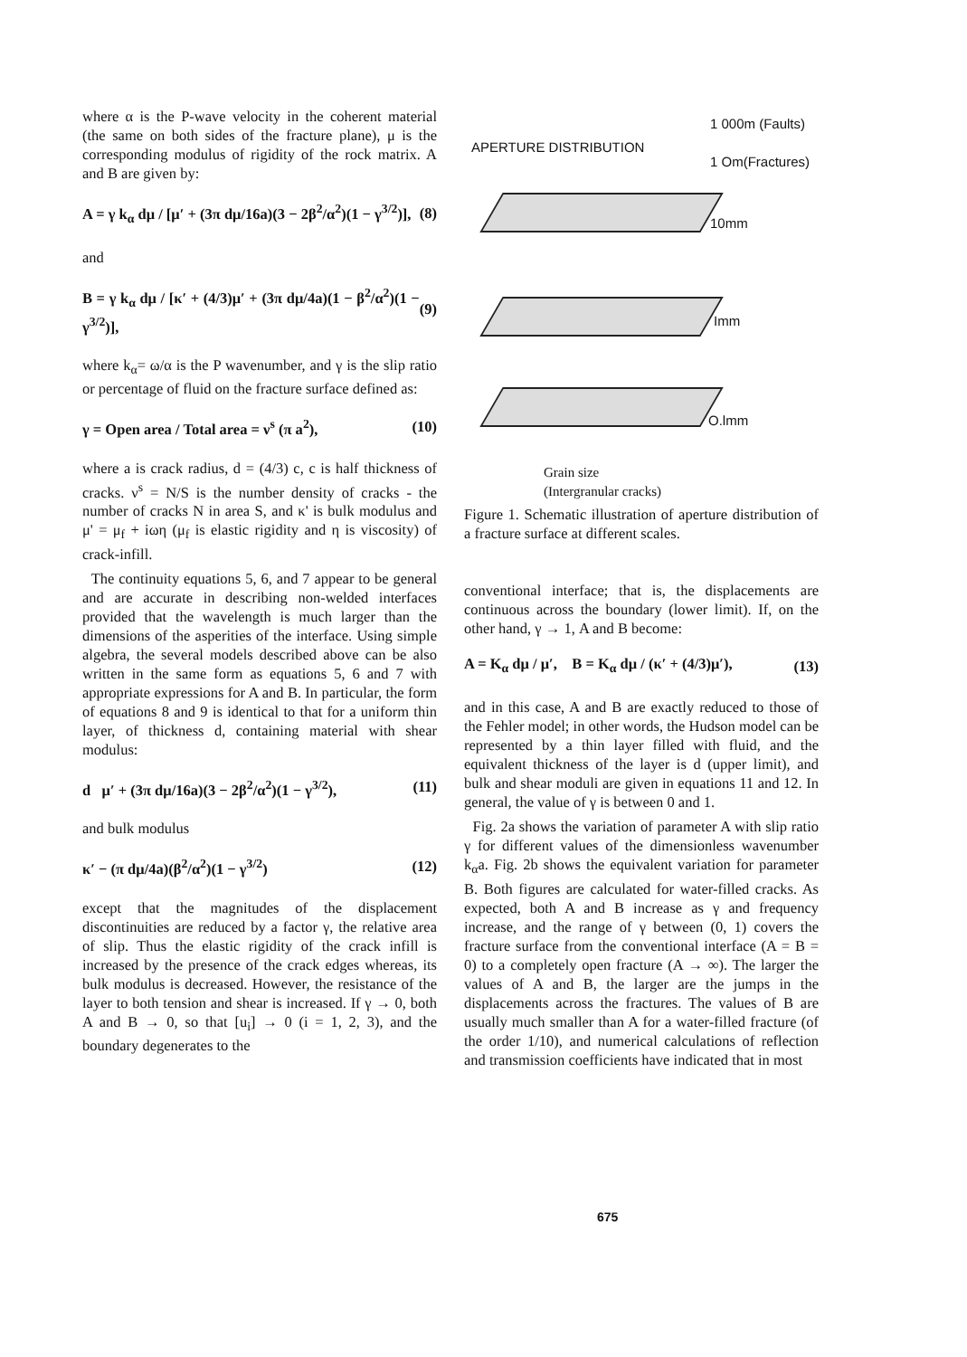where α is the P-wave velocity in the coherent material (the same on both sides of the fracture plane), μ is the corresponding modulus of rigidity of the rock matrix. A and B are given by:
A = γ k<sub>α</sub> dμ / [μ′ + (3π dμ/16a)(3 − 2β<sup>2</sup>/α<sup>2</sup>)(1 − γ<sup>3/2</sup>)], (8)
and
B = γ k<sub>α</sub> dμ / [κ′ + (4/3)μ′ + (3π dμ/4a)(1 − β<sup>2</sup>/α<sup>2</sup>)(1 − γ<sup>3/2</sup>)], (9)
where k<sub>α</sub>= ω/α is the P wavenumber, and γ is the slip ratio or percentage of fluid on the fracture surface defined as:
γ = Open area / Total area = ν<sup>s</sup> (π a<sup>2</sup>), (10)
where a is crack radius, d = (4/3) c, c is half thickness of cracks. ν<sup>s</sup> = N/S is the number density of cracks - the number of cracks N in area S, and κ' is bulk modulus and μ' = μ<sub>f</sub> + iωη (μ<sub>f</sub> is elastic rigidity and η is viscosity) of crack-infill.
The continuity equations 5, 6, and 7 appear to be general and are accurate in describing non-welded interfaces provided that the wavelength is much larger than the dimensions of the asperities of the interface. Using simple algebra, the several models described above can be also written in the same form as equations 5, 6 and 7 with appropriate expressions for A and B. In particular, the form of equations 8 and 9 is identical to that for a uniform thin layer, of thickness d, containing material with shear modulus:
d μ′ + (3π dμ/16a)(3 − 2β<sup>2</sup>/α<sup>2</sup>)(1 − γ<sup>3/2</sup>), (11)
and bulk modulus
κ′ − (π dμ/4a)(β<sup>2</sup>/α<sup>2</sup>)(1 − γ<sup>3/2</sup>) (12)
except that the magnitudes of the displacement discontinuities are reduced by a factor γ, the relative area of slip. Thus the elastic rigidity of the crack infill is increased by the presence of the crack edges whereas, its bulk modulus is decreased. However, the resistance of the layer to both tension and shear is increased. If γ → 0, both A and B → 0, so that [u<sub>i</sub>] → 0 (i = 1, 2, 3), and the boundary degenerates to the
APERTURE DISTRIBUTION
1 000m (Faults)
1 Om(Fractures)
10mm
Imm
O.lmm
Grain size
(Intergranular cracks)
Figure 1. Schematic illustration of aperture distribution of a fracture surface at different scales.
conventional interface; that is, the displacements are continuous across the boundary (lower limit). If, on the other hand, γ → 1, A and B become:
A = K<sub>α</sub> dμ / μ′, B = K<sub>α</sub> dμ / (κ′ + (4/3)μ′), (13)
and in this case, A and B are exactly reduced to those of the Fehler model; in other words, the Hudson model can be represented by a thin layer filled with fluid, and the equivalent thickness of the layer is d (upper limit), and bulk and shear moduli are given in equations 11 and 12. In general, the value of γ is between 0 and 1.
Fig. 2a shows the variation of parameter A with slip ratio γ for different values of the dimensionless wavenumber k<sub>α</sub>a. Fig. 2b shows the equivalent variation for parameter B. Both figures are calculated for water-filled cracks. As expected, both A and B increase as γ and frequency increase, and the range of γ between (0, 1) covers the fracture surface from the conventional interface (A = B = 0) to a completely open fracture (A → ∞). The larger the values of A and B, the larger are the jumps in the displacements across the fractures. The values of B are usually much smaller than A for a water-filled fracture (of the order 1/10), and numerical calculations of reflection and transmission coefficients have indicated that in most
675